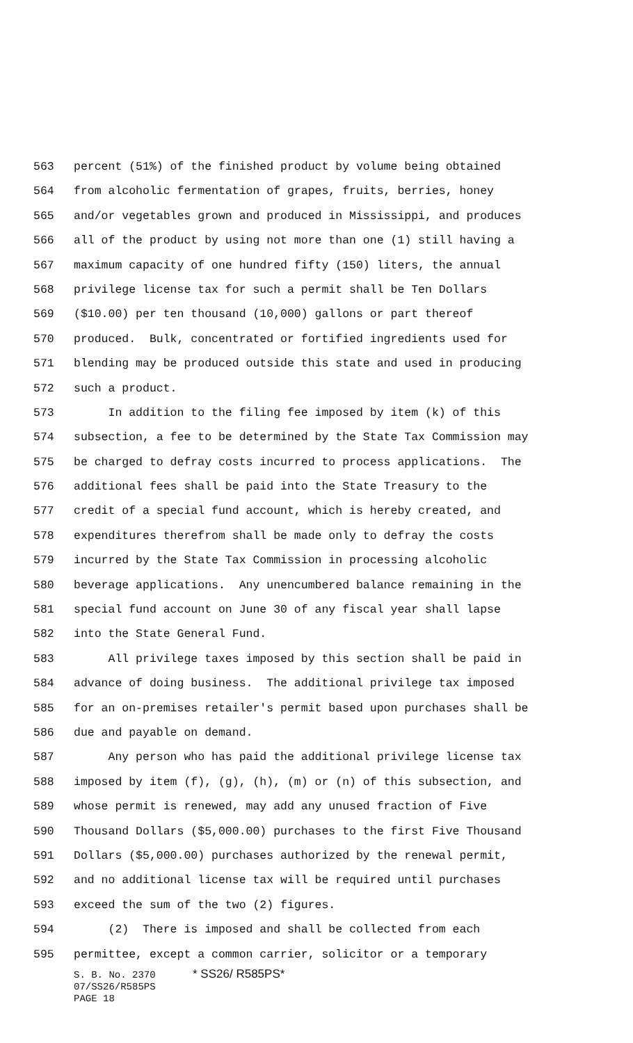563 percent (51%) of the finished product by volume being obtained
564 from alcoholic fermentation of grapes, fruits, berries, honey
565 and/or vegetables grown and produced in Mississippi, and produces
566 all of the product by using not more than one (1) still having a
567 maximum capacity of one hundred fifty (150) liters, the annual
568 privilege license tax for such a permit shall be Ten Dollars
569 ($10.00) per ten thousand (10,000) gallons or part thereof
570 produced. Bulk, concentrated or fortified ingredients used for
571 blending may be produced outside this state and used in producing
572 such a product.
573 In addition to the filing fee imposed by item (k) of this
574 subsection, a fee to be determined by the State Tax Commission may
575 be charged to defray costs incurred to process applications. The
576 additional fees shall be paid into the State Treasury to the
577 credit of a special fund account, which is hereby created, and
578 expenditures therefrom shall be made only to defray the costs
579 incurred by the State Tax Commission in processing alcoholic
580 beverage applications. Any unencumbered balance remaining in the
581 special fund account on June 30 of any fiscal year shall lapse
582 into the State General Fund.
583 All privilege taxes imposed by this section shall be paid in
584 advance of doing business. The additional privilege tax imposed
585 for an on-premises retailer's permit based upon purchases shall be
586 due and payable on demand.
587 Any person who has paid the additional privilege license tax
588 imposed by item (f), (g), (h), (m) or (n) of this subsection, and
589 whose permit is renewed, may add any unused fraction of Five
590 Thousand Dollars ($5,000.00) purchases to the first Five Thousand
591 Dollars ($5,000.00) purchases authorized by the renewal permit,
592 and no additional license tax will be required until purchases
593 exceed the sum of the two (2) figures.
594 (2) There is imposed and shall be collected from each
595 permittee, except a common carrier, solicitor or a temporary
S. B. No. 2370 * SS26/ R585PS*
07/SS26/R585PS
PAGE 18